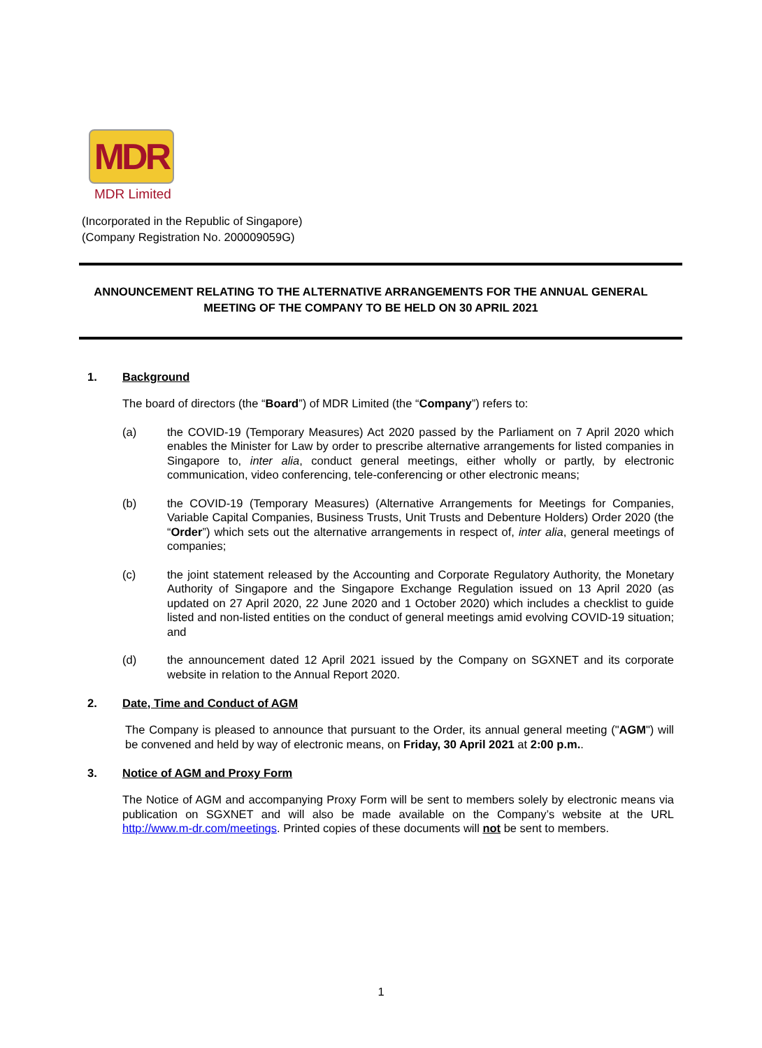MDR
MDR Limited
(Incorporated in the Republic of Singapore)
(Company Registration No. 200009059G)
ANNOUNCEMENT RELATING TO THE ALTERNATIVE ARRANGEMENTS FOR THE ANNUAL GENERAL MEETING OF THE COMPANY TO BE HELD ON 30 APRIL 2021
1. Background
The board of directors (the “Board”) of MDR Limited (the “Company”) refers to:
(a) the COVID-19 (Temporary Measures) Act 2020 passed by the Parliament on 7 April 2020 which enables the Minister for Law by order to prescribe alternative arrangements for listed companies in Singapore to, inter alia, conduct general meetings, either wholly or partly, by electronic communication, video conferencing, tele-conferencing or other electronic means;
(b) the COVID-19 (Temporary Measures) (Alternative Arrangements for Meetings for Companies, Variable Capital Companies, Business Trusts, Unit Trusts and Debenture Holders) Order 2020 (the “Order”) which sets out the alternative arrangements in respect of, inter alia, general meetings of companies;
(c) the joint statement released by the Accounting and Corporate Regulatory Authority, the Monetary Authority of Singapore and the Singapore Exchange Regulation issued on 13 April 2020 (as updated on 27 April 2020, 22 June 2020 and 1 October 2020) which includes a checklist to guide listed and non-listed entities on the conduct of general meetings amid evolving COVID-19 situation; and
(d) the announcement dated 12 April 2021 issued by the Company on SGXNET and its corporate website in relation to the Annual Report 2020.
2. Date, Time and Conduct of AGM
The Company is pleased to announce that pursuant to the Order, its annual general meeting ("AGM") will be convened and held by way of electronic means, on Friday, 30 April 2021 at 2:00 p.m..
3. Notice of AGM and Proxy Form
The Notice of AGM and accompanying Proxy Form will be sent to members solely by electronic means via publication on SGXNET and will also be made available on the Company’s website at the URL http://www.m-dr.com/meetings. Printed copies of these documents will not be sent to members.
1